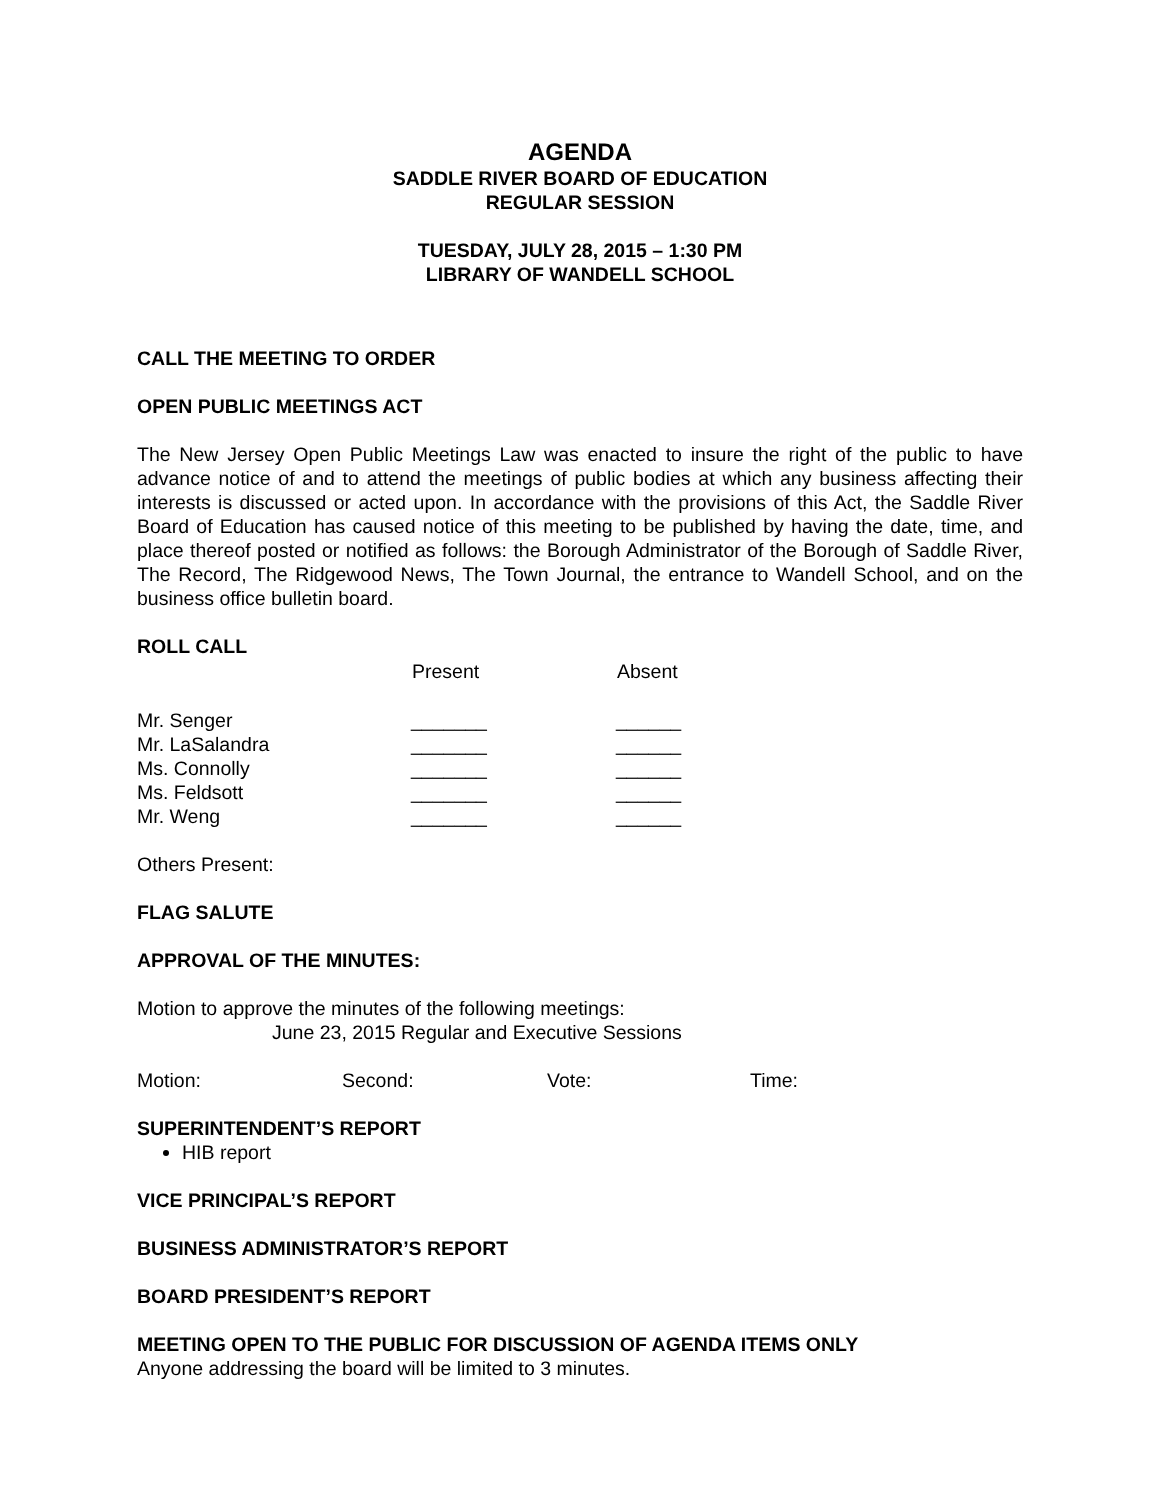AGENDA
SADDLE RIVER BOARD OF EDUCATION
REGULAR SESSION
TUESDAY, JULY 28, 2015 – 1:30 PM
LIBRARY OF WANDELL SCHOOL
CALL THE MEETING TO ORDER
OPEN PUBLIC MEETINGS ACT
The New Jersey Open Public Meetings Law was enacted to insure the right of the public to have advance notice of and to attend the meetings of public bodies at which any business affecting their interests is discussed or acted upon. In accordance with the provisions of this Act, the Saddle River Board of Education has caused notice of this meeting to be published by having the date, time, and place thereof posted or notified as follows: the Borough Administrator of the Borough of Saddle River, The Record, The Ridgewood News, The Town Journal, the entrance to Wandell School, and on the business office bulletin board.
ROLL CALL
| | Present | Absent |
| --- | --- | --- |
| Mr. Senger | _______ | ______ |
| Mr. LaSalandra | _______ | ______ |
| Ms. Connolly | _______ | ______ |
| Ms. Feldsott | _______ | ______ |
| Mr. Weng | _______ | ______ |
Others Present:
FLAG SALUTE
APPROVAL OF THE MINUTES:
Motion to approve the minutes of the following meetings:
June 23, 2015 Regular and Executive Sessions
| Motion: | Second: | Vote: | Time: |
SUPERINTENDENT’S REPORT
HIB report
VICE PRINCIPAL’S REPORT
BUSINESS ADMINISTRATOR’S REPORT
BOARD PRESIDENT’S REPORT
MEETING OPEN TO THE PUBLIC FOR DISCUSSION OF AGENDA ITEMS ONLY
Anyone addressing the board will be limited to 3 minutes.